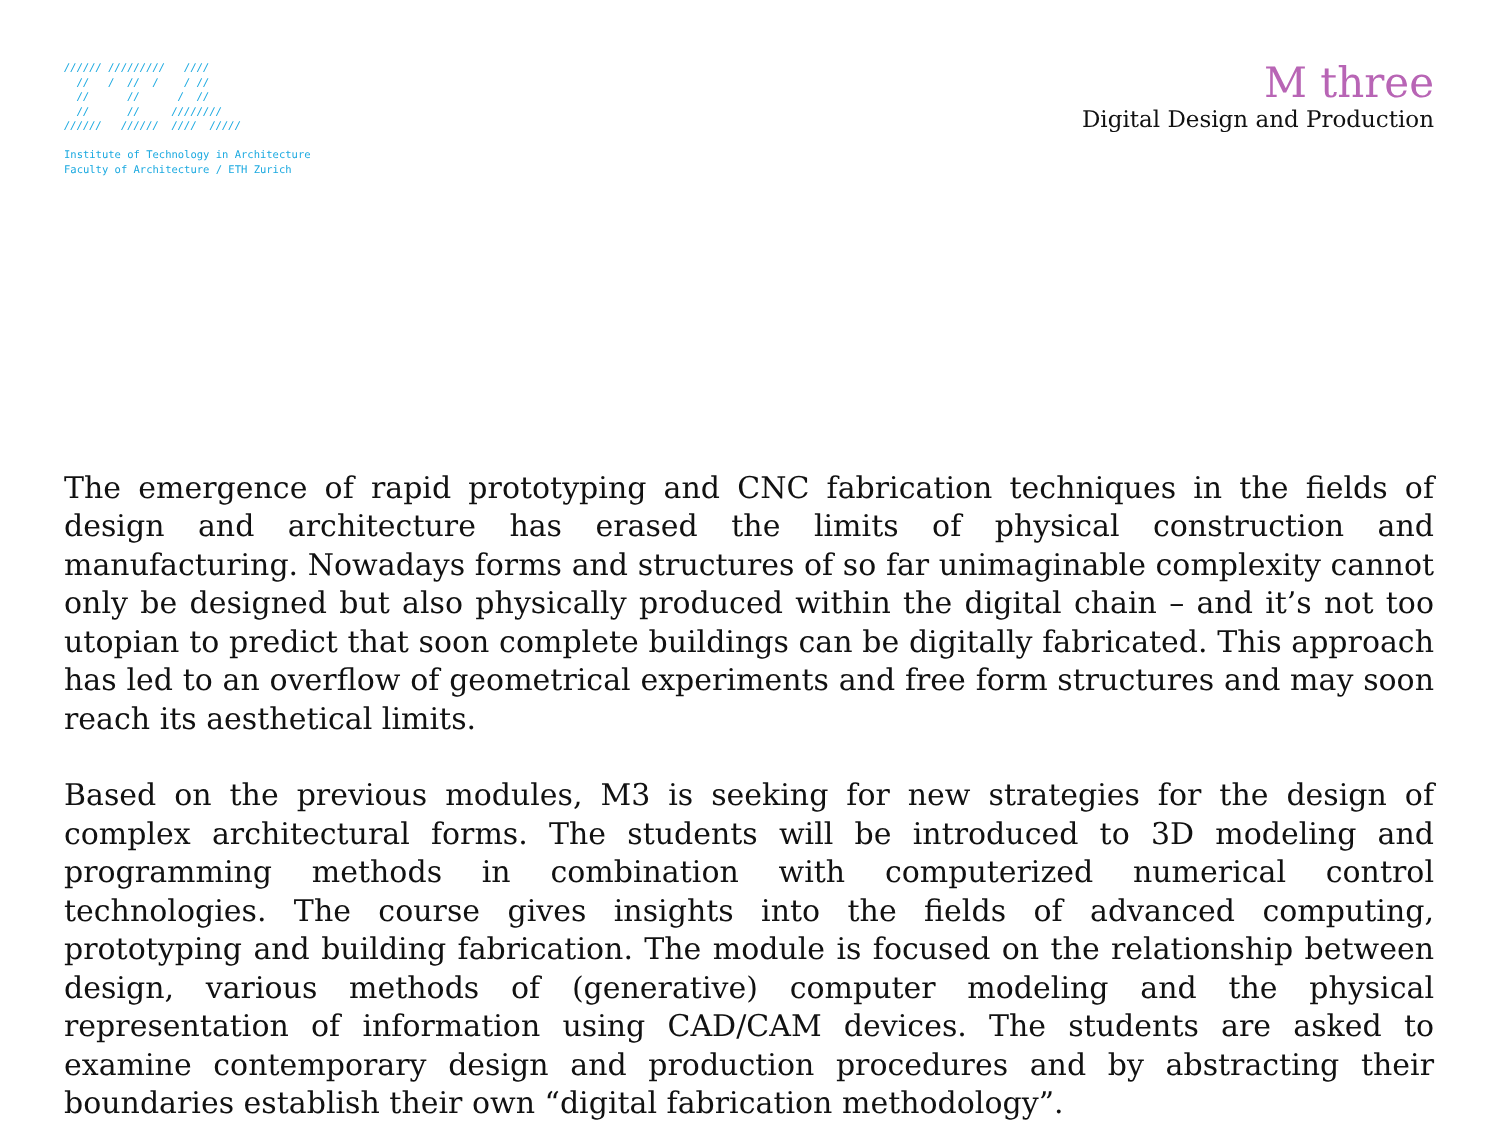////// /////////   ////
  //   /  //  /    / //
  //      //      /  //
  //      //     ////////
//////   //////  ////  /////
Institute of Technology in Architecture
Faculty of Architecture / ETH Zurich
M three
Digital Design and Production
The emergence of rapid prototyping and CNC fabrication techniques in the fields of design and architecture has erased the limits of physical construction and manufacturing. Nowadays forms and structures of so far unimaginable complexity cannot only be designed but also physically produced within the digital chain – and it’s not too utopian to predict that soon complete buildings can be digitally fabricated. This approach has led to an overflow of geometrical experiments and free form structures and may soon reach its aesthetical limits.
Based on the previous modules, M3 is seeking for new strategies for the design of complex architectural forms. The students will be introduced to 3D modeling and programming methods in combination with computerized numerical control technologies. The course gives insights into the fields of advanced computing, prototyping and building fabrication. The module is focused on the relationship between design, various methods of (generative) computer modeling and the physical representation of information using CAD/CAM devices. The students are asked to examine contemporary design and production procedures and by abstracting their boundaries establish their own “digital fabrication methodology”.